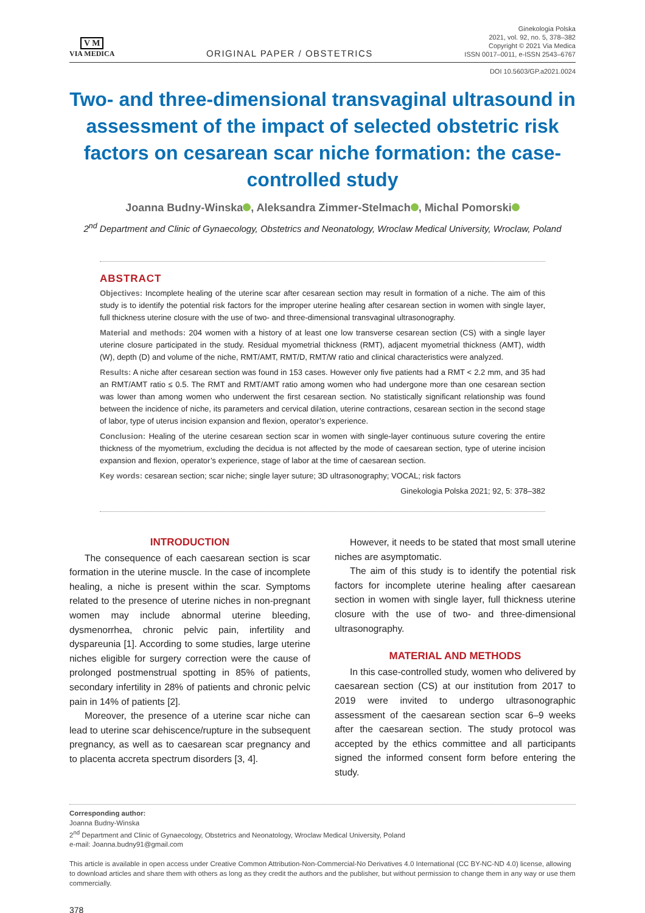V M
VIA MEDICA
ORIGINAL PAPER / OBSTETRICS
Ginekologia Polska
2021, vol. 92, no. 5, 378–382
Copyright © 2021 Via Medica
ISSN 0017–0011, e-ISSN 2543–6767
DOI 10.5603/GP.a2021.0024
Two- and three-dimensional transvaginal ultrasound in assessment of the impact of selected obstetric risk factors on cesarean scar niche formation: the case-controlled study
Joanna Budny-Winska , Aleksandra Zimmer-Stelmach , Michal Pomorski
2<sup>nd</sup> Department and Clinic of Gynaecology, Obstetrics and Neonatology, Wroclaw Medical University, Wroclaw, Poland
ABSTRACT
Objectives: Incomplete healing of the uterine scar after cesarean section may result in formation of a niche. The aim of this study is to identify the potential risk factors for the improper uterine healing after cesarean section in women with single layer, full thickness uterine closure with the use of two- and three-dimensional transvaginal ultrasonography.
Material and methods: 204 women with a history of at least one low transverse cesarean section (CS) with a single layer uterine closure participated in the study. Residual myometrial thickness (RMT), adjacent myometrial thickness (AMT), width (W), depth (D) and volume of the niche, RMT/AMT, RMT/D, RMT/W ratio and clinical characteristics were analyzed.
Results: A niche after cesarean section was found in 153 cases. However only five patients had a RMT < 2.2 mm, and 35 had an RMT/AMT ratio ≤ 0.5. The RMT and RMT/AMT ratio among women who had undergone more than one cesarean section was lower than among women who underwent the first cesarean section. No statistically significant relationship was found between the incidence of niche, its parameters and cervical dilation, uterine contractions, cesarean section in the second stage of labor, type of uterus incision expansion and flexion, operator’s experience.
Conclusion: Healing of the uterine cesarean section scar in women with single-layer continuous suture covering the entire thickness of the myometrium, excluding the decidua is not affected by the mode of caesarean section, type of uterine incision expansion and flexion, operator’s experience, stage of labor at the time of caesarean section.
Key words: cesarean section; scar niche; single layer suture; 3D ultrasonography; VOCAL; risk factors
Ginekologia Polska 2021; 92, 5: 378–382
INTRODUCTION
The consequence of each caesarean section is scar formation in the uterine muscle. In the case of incomplete healing, a niche is present within the scar. Symptoms related to the presence of uterine niches in non-pregnant women may include abnormal uterine bleeding, dysmenorrhea, chronic pelvic pain, infertility and dyspareunia [1]. According to some studies, large uterine niches eligible for surgery correction were the cause of prolonged postmenstrual spotting in 85% of patients, secondary infertility in 28% of patients and chronic pelvic pain in 14% of patients [2].
Moreover, the presence of a uterine scar niche can lead to uterine scar dehiscence/rupture in the subsequent pregnancy, as well as to caesarean scar pregnancy and to placenta accreta spectrum disorders [3, 4].
However, it needs to be stated that most small uterine niches are asymptomatic.
The aim of this study is to identify the potential risk factors for incomplete uterine healing after caesarean section in women with single layer, full thickness uterine closure with the use of two- and three-dimensional ultrasonography.
MATERIAL AND METHODS
In this case-controlled study, women who delivered by caesarean section (CS) at our institution from 2017 to 2019 were invited to undergo ultrasonographic assessment of the caesarean section scar 6–9 weeks after the caesarean section. The study protocol was accepted by the ethics committee and all participants signed the informed consent form before entering the study.
Corresponding author:
Joanna Budny-Winska
2<sup>nd</sup> Department and Clinic of Gynaecology, Obstetrics and Neonatology, Wroclaw Medical University, Poland
e-mail: Joanna.budny91@gmail.com
This article is available in open access under Creative Common Attribution-Non-Commercial-No Derivatives 4.0 International (CC BY-NC-ND 4.0) license, allowing to download articles and share them with others as long as they credit the authors and the publisher, but without permission to change them in any way or use them commercially.
378